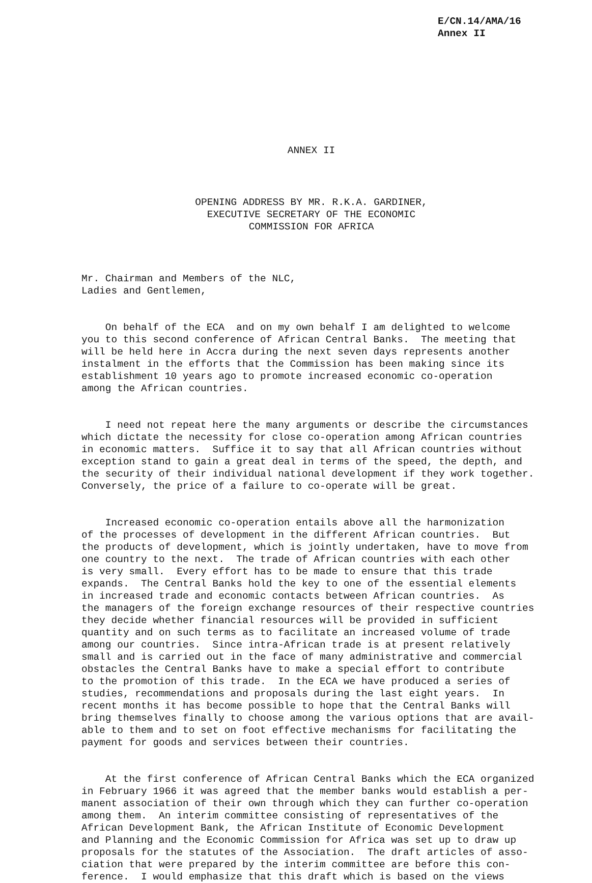E/CN.14/AMA/16 Annex II
ANNEX II
OPENING ADDRESS BY MR. R.K.A. GARDINER, EXECUTIVE SECRETARY OF THE ECONOMIC COMMISSION FOR AFRICA
Mr. Chairman and Members of the NLC, Ladies and Gentlemen,
On behalf of the ECA and on my own behalf I am delighted to welcome you to this second conference of African Central Banks. The meeting that will be held here in Accra during the next seven days represents another instalment in the efforts that the Commission has been making since its establishment 10 years ago to promote increased economic co-operation among the African countries.
I need not repeat here the many arguments or describe the circumstances which dictate the necessity for close co-operation among African countries in economic matters. Suffice it to say that all African countries without exception stand to gain a great deal in terms of the speed, the depth, and the security of their individual national development if they work together. Conversely, the price of a failure to co-operate will be great.
Increased economic co-operation entails above all the harmonization of the processes of development in the different African countries. But the products of development, which is jointly undertaken, have to move from one country to the next. The trade of African countries with each other is very small. Every effort has to be made to ensure that this trade expands. The Central Banks hold the key to one of the essential elements in increased trade and economic contacts between African countries. As the managers of the foreign exchange resources of their respective countries they decide whether financial resources will be provided in sufficient quantity and on such terms as to facilitate an increased volume of trade among our countries. Since intra-African trade is at present relatively small and is carried out in the face of many administrative and commercial obstacles the Central Banks have to make a special effort to contribute to the promotion of this trade. In the ECA we have produced a series of studies, recommendations and proposals during the last eight years. In recent months it has become possible to hope that the Central Banks will bring themselves finally to choose among the various options that are avail- able to them and to set on foot effective mechanisms for facilitating the payment for goods and services between their countries.
At the first conference of African Central Banks which the ECA organized in February 1966 it was agreed that the member banks would establish a per- manent association of their own through which they can further co-operation among them. An interim committee consisting of representatives of the African Development Bank, the African Institute of Economic Development and Planning and the Economic Commission for Africa was set up to draw up proposals for the statutes of the Association. The draft articles of asso- ciation that were prepared by the interim committee are before this con- ference. I would emphasize that this draft which is based on the views